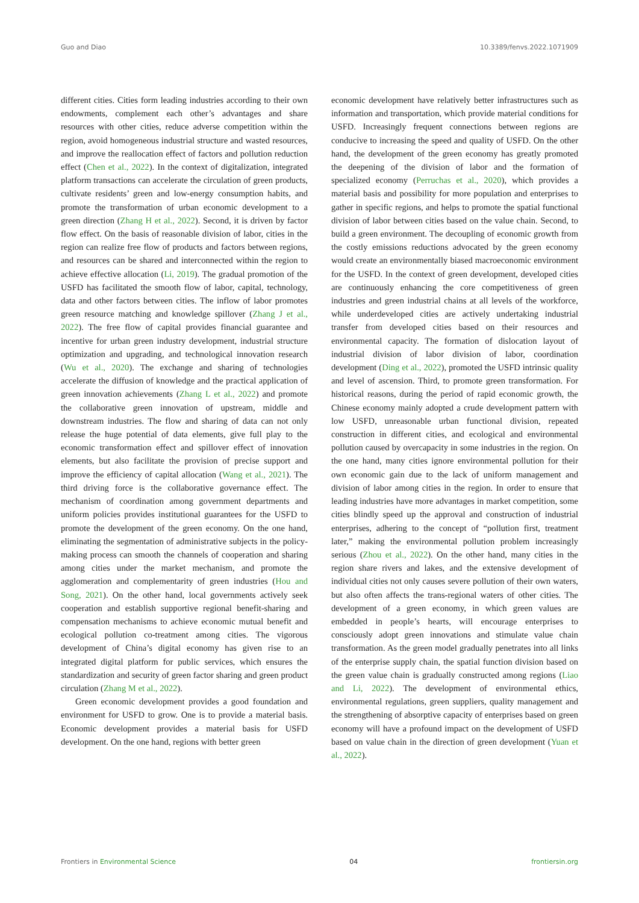Guo and Diao 10.3389/fenvs.2022.1071909
different cities. Cities form leading industries according to their own endowments, complement each other’s advantages and share resources with other cities, reduce adverse competition within the region, avoid homogeneous industrial structure and wasted resources, and improve the reallocation effect of factors and pollution reduction effect (Chen et al., 2022). In the context of digitalization, integrated platform transactions can accelerate the circulation of green products, cultivate residents’ green and low-energy consumption habits, and promote the transformation of urban economic development to a green direction (Zhang H et al., 2022). Second, it is driven by factor flow effect. On the basis of reasonable division of labor, cities in the region can realize free flow of products and factors between regions, and resources can be shared and interconnected within the region to achieve effective allocation (Li, 2019). The gradual promotion of the USFD has facilitated the smooth flow of labor, capital, technology, data and other factors between cities. The inflow of labor promotes green resource matching and knowledge spillover (Zhang J et al., 2022). The free flow of capital provides financial guarantee and incentive for urban green industry development, industrial structure optimization and upgrading, and technological innovation research (Wu et al., 2020). The exchange and sharing of technologies accelerate the diffusion of knowledge and the practical application of green innovation achievements (Zhang L et al., 2022) and promote the collaborative green innovation of upstream, middle and downstream industries. The flow and sharing of data can not only release the huge potential of data elements, give full play to the economic transformation effect and spillover effect of innovation elements, but also facilitate the provision of precise support and improve the efficiency of capital allocation (Wang et al., 2021). The third driving force is the collaborative governance effect. The mechanism of coordination among government departments and uniform policies provides institutional guarantees for the USFD to promote the development of the green economy. On the one hand, eliminating the segmentation of administrative subjects in the policy-making process can smooth the channels of cooperation and sharing among cities under the market mechanism, and promote the agglomeration and complementarity of green industries (Hou and Song, 2021). On the other hand, local governments actively seek cooperation and establish supportive regional benefit-sharing and compensation mechanisms to achieve economic mutual benefit and ecological pollution co-treatment among cities. The vigorous development of China’s digital economy has given rise to an integrated digital platform for public services, which ensures the standardization and security of green factor sharing and green product circulation (Zhang M et al., 2022).
Green economic development provides a good foundation and environment for USFD to grow. One is to provide a material basis. Economic development provides a material basis for USFD development. On the one hand, regions with better green
economic development have relatively better infrastructures such as information and transportation, which provide material conditions for USFD. Increasingly frequent connections between regions are conducive to increasing the speed and quality of USFD. On the other hand, the development of the green economy has greatly promoted the deepening of the division of labor and the formation of specialized economy (Perruchas et al., 2020), which provides a material basis and possibility for more population and enterprises to gather in specific regions, and helps to promote the spatial functional division of labor between cities based on the value chain. Second, to build a green environment. The decoupling of economic growth from the costly emissions reductions advocated by the green economy would create an environmentally biased macroeconomic environment for the USFD. In the context of green development, developed cities are continuously enhancing the core competitiveness of green industries and green industrial chains at all levels of the workforce, while underdeveloped cities are actively undertaking industrial transfer from developed cities based on their resources and environmental capacity. The formation of dislocation layout of industrial division of labor division of labor, coordination development (Ding et al., 2022), promoted the USFD intrinsic quality and level of ascension. Third, to promote green transformation. For historical reasons, during the period of rapid economic growth, the Chinese economy mainly adopted a crude development pattern with low USFD, unreasonable urban functional division, repeated construction in different cities, and ecological and environmental pollution caused by overcapacity in some industries in the region. On the one hand, many cities ignore environmental pollution for their own economic gain due to the lack of uniform management and division of labor among cities in the region. In order to ensure that leading industries have more advantages in market competition, some cities blindly speed up the approval and construction of industrial enterprises, adhering to the concept of “pollution first, treatment later,” making the environmental pollution problem increasingly serious (Zhou et al., 2022). On the other hand, many cities in the region share rivers and lakes, and the extensive development of individual cities not only causes severe pollution of their own waters, but also often affects the trans-regional waters of other cities. The development of a green economy, in which green values are embedded in people’s hearts, will encourage enterprises to consciously adopt green innovations and stimulate value chain transformation. As the green model gradually penetrates into all links of the enterprise supply chain, the spatial function division based on the green value chain is gradually constructed among regions (Liao and Li, 2022). The development of environmental ethics, environmental regulations, green suppliers, quality management and the strengthening of absorptive capacity of enterprises based on green economy will have a profound impact on the development of USFD based on value chain in the direction of green development (Yuan et al., 2022).
Frontiers in Environmental Science 04 frontiersin.org